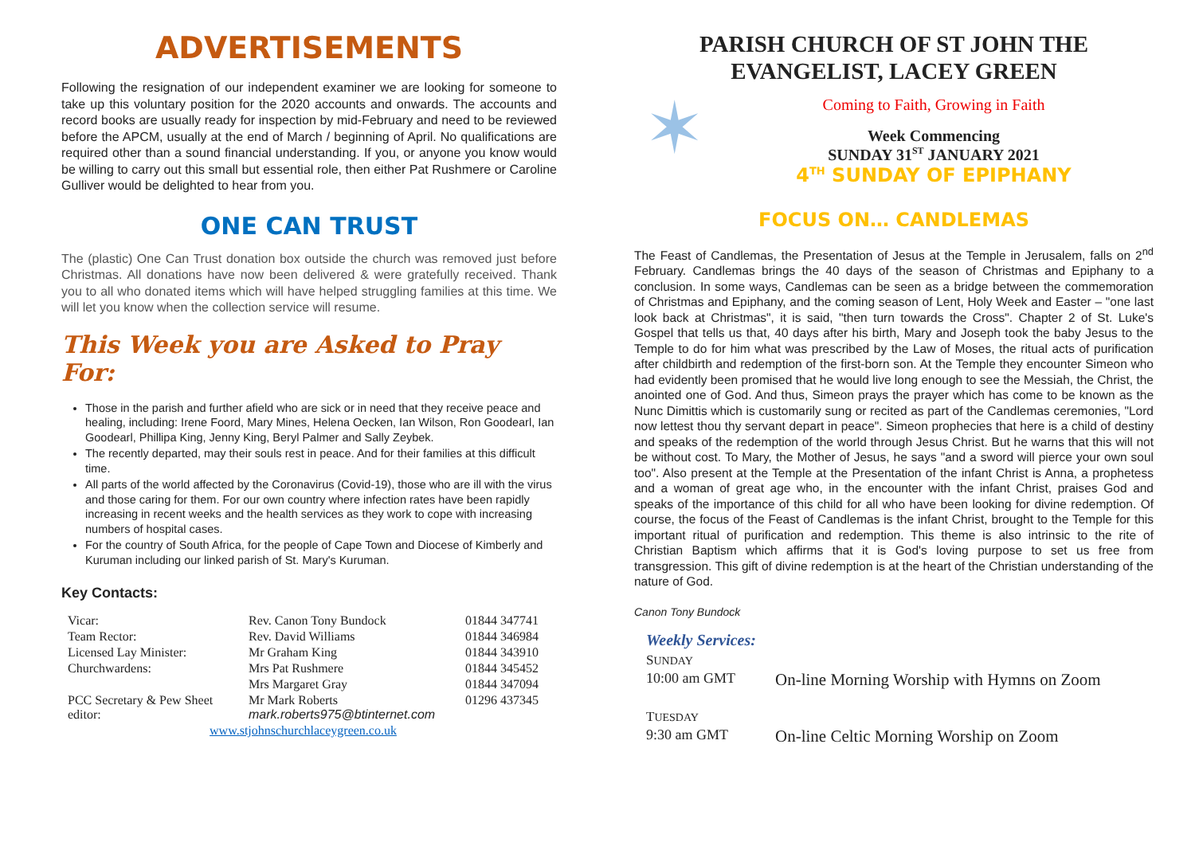ADVERTISEMENTS
Following the resignation of our independent examiner we are looking for someone to take up this voluntary position for the 2020 accounts and onwards. The accounts and record books are usually ready for inspection by mid-February and need to be reviewed before the APCM, usually at the end of March / beginning of April. No qualifications are required other than a sound financial understanding. If you, or anyone you know would be willing to carry out this small but essential role, then either Pat Rushmere or Caroline Gulliver would be delighted to hear from you.
ONE CAN TRUST
The (plastic) One Can Trust donation box outside the church was removed just before Christmas. All donations have now been delivered & were gratefully received. Thank you to all who donated items which will have helped struggling families at this time. We will let you know when the collection service will resume.
This Week you are Asked to Pray For:
Those in the parish and further afield who are sick or in need that they receive peace and healing, including: Irene Foord, Mary Mines, Helena Oecken, Ian Wilson, Ron Goodearl, Ian Goodearl, Phillipa King, Jenny King, Beryl Palmer and Sally Zeybek.
The recently departed, may their souls rest in peace. And for their families at this difficult time.
All parts of the world affected by the Coronavirus (Covid-19), those who are ill with the virus and those caring for them. For our own country where infection rates have been rapidly increasing in recent weeks and the health services as they work to cope with increasing numbers of hospital cases.
For the country of South Africa, for the people of Cape Town and Diocese of Kimberly and Kuruman including our linked parish of St. Mary's Kuruman.
Key Contacts:
| Vicar: | Rev. Canon Tony Bundock | 01844 347741 |
| Team Rector: | Rev. David Williams | 01844 346984 |
| Licensed Lay Minister: | Mr Graham King | 01844 343910 |
| Churchwardens: | Mrs Pat Rushmere | 01844 345452 |
| | Mrs Margaret Gray | 01844 347094 |
| PCC Secretary & Pew Sheet editor: | Mr Mark Roberts mark.roberts975@btinternet.com | 01296 437345 |
| www.stjohnschurchlaceygreen.co.uk | | |
PARISH CHURCH OF ST JOHN THE EVANGELIST, LACEY GREEN
✶
Coming to Faith, Growing in Faith
Week Commencing
SUNDAY 31<sup>ST</sup> JANUARY 2021
4<sup>TH</sup> SUNDAY OF EPIPHANY
FOCUS ON… CANDLEMAS
The Feast of Candlemas, the Presentation of Jesus at the Temple in Jerusalem, falls on 2<sup>nd</sup> February. Candlemas brings the 40 days of the season of Christmas and Epiphany to a conclusion. In some ways, Candlemas can be seen as a bridge between the commemoration of Christmas and Epiphany, and the coming season of Lent, Holy Week and Easter – "one last look back at Christmas", it is said, "then turn towards the Cross". Chapter 2 of St. Luke's Gospel that tells us that, 40 days after his birth, Mary and Joseph took the baby Jesus to the Temple to do for him what was prescribed by the Law of Moses, the ritual acts of purification after childbirth and redemption of the first-born son. At the Temple they encounter Simeon who had evidently been promised that he would live long enough to see the Messiah, the Christ, the anointed one of God. And thus, Simeon prays the prayer which has come to be known as the Nunc Dimittis which is customarily sung or recited as part of the Candlemas ceremonies, "Lord now lettest thou thy servant depart in peace". Simeon prophecies that here is a child of destiny and speaks of the redemption of the world through Jesus Christ. But he warns that this will not be without cost. To Mary, the Mother of Jesus, he says "and a sword will pierce your own soul too". Also present at the Temple at the Presentation of the infant Christ is Anna, a prophetess and a woman of great age who, in the encounter with the infant Christ, praises God and speaks of the importance of this child for all who have been looking for divine redemption. Of course, the focus of the Feast of Candlemas is the infant Christ, brought to the Temple for this important ritual of purification and redemption. This theme is also intrinsic to the rite of Christian Baptism which affirms that it is God's loving purpose to set us free from transgression. This gift of divine redemption is at the heart of the Christian understanding of the nature of God.
Canon Tony Bundock
Weekly Services:
SUNDAY
10:00 am GMT On-line Morning Worship with Hymns on Zoom
TUESDAY
9:30 am GMT On-line Celtic Morning Worship on Zoom